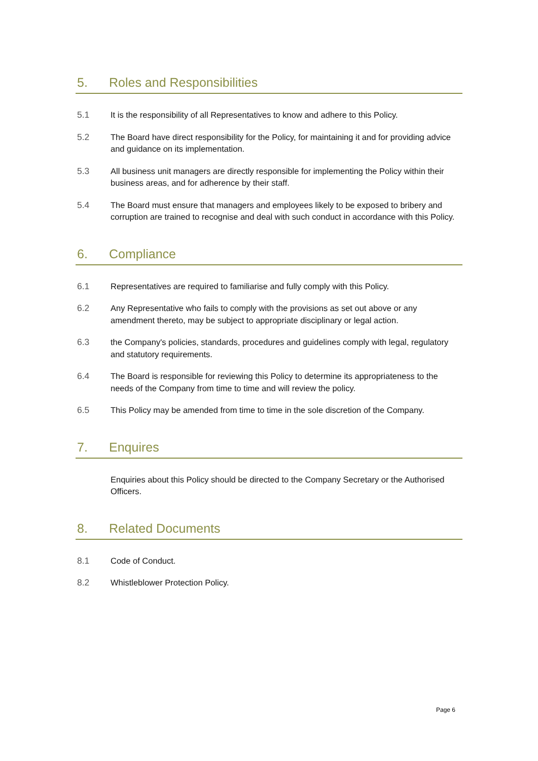5. Roles and Responsibilities
5.1 It is the responsibility of all Representatives to know and adhere to this Policy.
5.2 The Board have direct responsibility for the Policy, for maintaining it and for providing advice and guidance on its implementation.
5.3 All business unit managers are directly responsible for implementing the Policy within their business areas, and for adherence by their staff.
5.4 The Board must ensure that managers and employees likely to be exposed to bribery and corruption are trained to recognise and deal with such conduct in accordance with this Policy.
6. Compliance
6.1 Representatives are required to familiarise and fully comply with this Policy.
6.2 Any Representative who fails to comply with the provisions as set out above or any amendment thereto, may be subject to appropriate disciplinary or legal action.
6.3 the Company's policies, standards, procedures and guidelines comply with legal, regulatory and statutory requirements.
6.4 The Board is responsible for reviewing this Policy to determine its appropriateness to the needs of the Company from time to time and will review the policy.
6.5 This Policy may be amended from time to time in the sole discretion of the Company.
7. Enquires
Enquiries about this Policy should be directed to the Company Secretary or the Authorised Officers.
8. Related Documents
8.1 Code of Conduct.
8.2 Whistleblower Protection Policy.
Page 6